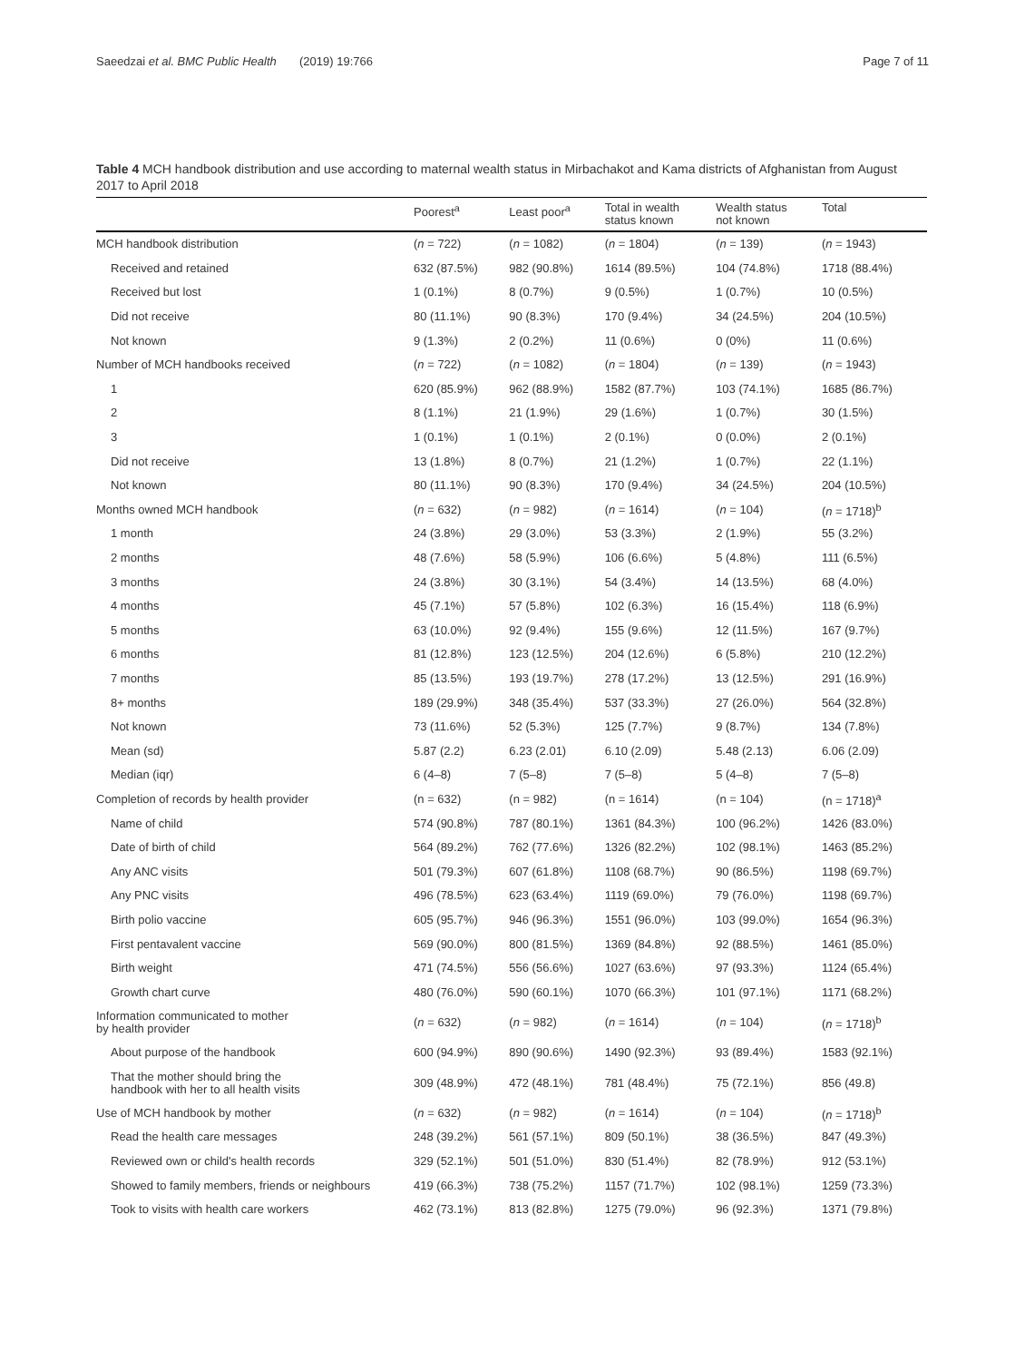Saeedzai et al. BMC Public Health (2019) 19:766 Page 7 of 11
Table 4 MCH handbook distribution and use according to maternal wealth status in Mirbachakot and Kama districts of Afghanistan from August 2017 to April 2018
| | Poorest<sup>a</sup> | Least poor<sup>a</sup> | Total in wealth status known | Wealth status not known | Total |
| --- | --- | --- | --- | --- | --- |
| MCH handbook distribution | ( n = 722) | ( n = 1082) | ( n = 1804) | ( n = 139) | ( n = 1943) |
| Received and retained | 632 (87.5%) | 982 (90.8%) | 1614 (89.5%) | 104 (74.8%) | 1718 (88.4%) |
| Received but lost | 1 (0.1%) | 8 (0.7%) | 9 (0.5%) | 1 (0.7%) | 10 (0.5%) |
| Did not receive | 80 (11.1%) | 90 (8.3%) | 170 (9.4%) | 34 (24.5%) | 204 (10.5%) |
| Not known | 9 (1.3%) | 2 (0.2%) | 11 (0.6%) | 0 (0%) | 11 (0.6%) |
| Number of MCH handbooks received | ( n = 722) | ( n = 1082) | ( n = 1804) | ( n = 139) | ( n = 1943) |
| 1 | 620 (85.9%) | 962 (88.9%) | 1582 (87.7%) | 103 (74.1%) | 1685 (86.7%) |
| 2 | 8 (1.1%) | 21 (1.9%) | 29 (1.6%) | 1 (0.7%) | 30 (1.5%) |
| 3 | 1 (0.1%) | 1 (0.1%) | 2 (0.1%) | 0 (0.0%) | 2 (0.1%) |
| Did not receive | 13 (1.8%) | 8 (0.7%) | 21 (1.2%) | 1 (0.7%) | 22 (1.1%) |
| Not known | 80 (11.1%) | 90 (8.3%) | 170 (9.4%) | 34 (24.5%) | 204 (10.5%) |
| Months owned MCH handbook | ( n = 632) | ( n = 982) | ( n = 1614) | ( n = 104) | ( n = 1718)<sup>b</sup> |
| 1 month | 24 (3.8%) | 29 (3.0%) | 53 (3.3%) | 2 (1.9%) | 55 (3.2%) |
| 2 months | 48 (7.6%) | 58 (5.9%) | 106 (6.6%) | 5 (4.8%) | 111 (6.5%) |
| 3 months | 24 (3.8%) | 30 (3.1%) | 54 (3.4%) | 14 (13.5%) | 68 (4.0%) |
| 4 months | 45 (7.1%) | 57 (5.8%) | 102 (6.3%) | 16 (15.4%) | 118 (6.9%) |
| 5 months | 63 (10.0%) | 92 (9.4%) | 155 (9.6%) | 12 (11.5%) | 167 (9.7%) |
| 6 months | 81 (12.8%) | 123 (12.5%) | 204 (12.6%) | 6 (5.8%) | 210 (12.2%) |
| 7 months | 85 (13.5%) | 193 (19.7%) | 278 (17.2%) | 13 (12.5%) | 291 (16.9%) |
| 8+ months | 189 (29.9%) | 348 (35.4%) | 537 (33.3%) | 27 (26.0%) | 564 (32.8%) |
| Not known | 73 (11.6%) | 52 (5.3%) | 125 (7.7%) | 9 (8.7%) | 134 (7.8%) |
| Mean (sd) | 5.87 (2.2) | 6.23 (2.01) | 6.10 (2.09) | 5.48 (2.13) | 6.06 (2.09) |
| Median (iqr) | 6 (4–8) | 7 (5–8) | 7 (5–8) | 5 (4–8) | 7 (5–8) |
| Completion of records by health provider | (n = 632) | (n = 982) | (n = 1614) | (n = 104) | (n = 1718)<sup>a</sup> |
| Name of child | 574 (90.8%) | 787 (80.1%) | 1361 (84.3%) | 100 (96.2%) | 1426 (83.0%) |
| Date of birth of child | 564 (89.2%) | 762 (77.6%) | 1326 (82.2%) | 102 (98.1%) | 1463 (85.2%) |
| Any ANC visits | 501 (79.3%) | 607 (61.8%) | 1108 (68.7%) | 90 (86.5%) | 1198 (69.7%) |
| Any PNC visits | 496 (78.5%) | 623 (63.4%) | 1119 (69.0%) | 79 (76.0%) | 1198 (69.7%) |
| Birth polio vaccine | 605 (95.7%) | 946 (96.3%) | 1551 (96.0%) | 103 (99.0%) | 1654 (96.3%) |
| First pentavalent vaccine | 569 (90.0%) | 800 (81.5%) | 1369 (84.8%) | 92 (88.5%) | 1461 (85.0%) |
| Birth weight | 471 (74.5%) | 556 (56.6%) | 1027 (63.6%) | 97 (93.3%) | 1124 (65.4%) |
| Growth chart curve | 480 (76.0%) | 590 (60.1%) | 1070 (66.3%) | 101 (97.1%) | 1171 (68.2%) |
| Information communicated to mother by health provider | ( n = 632) | ( n = 982) | ( n = 1614) | ( n = 104) | ( n = 1718)<sup>b</sup> |
| About purpose of the handbook | 600 (94.9%) | 890 (90.6%) | 1490 (92.3%) | 93 (89.4%) | 1583 (92.1%) |
| That the mother should bring the handbook with her to all health visits | 309 (48.9%) | 472 (48.1%) | 781 (48.4%) | 75 (72.1%) | 856 (49.8) |
| Use of MCH handbook by mother | ( n = 632) | ( n = 982) | ( n = 1614) | ( n = 104) | ( n = 1718)<sup>b</sup> |
| Read the health care messages | 248 (39.2%) | 561 (57.1%) | 809 (50.1%) | 38 (36.5%) | 847 (49.3%) |
| Reviewed own or child's health records | 329 (52.1%) | 501 (51.0%) | 830 (51.4%) | 82 (78.9%) | 912 (53.1%) |
| Showed to family members, friends or neighbours | 419 (66.3%) | 738 (75.2%) | 1157 (71.7%) | 102 (98.1%) | 1259 (73.3%) |
| Took to visits with health care workers | 462 (73.1%) | 813 (82.8%) | 1275 (79.0%) | 96 (92.3%) | 1371 (79.8%) |